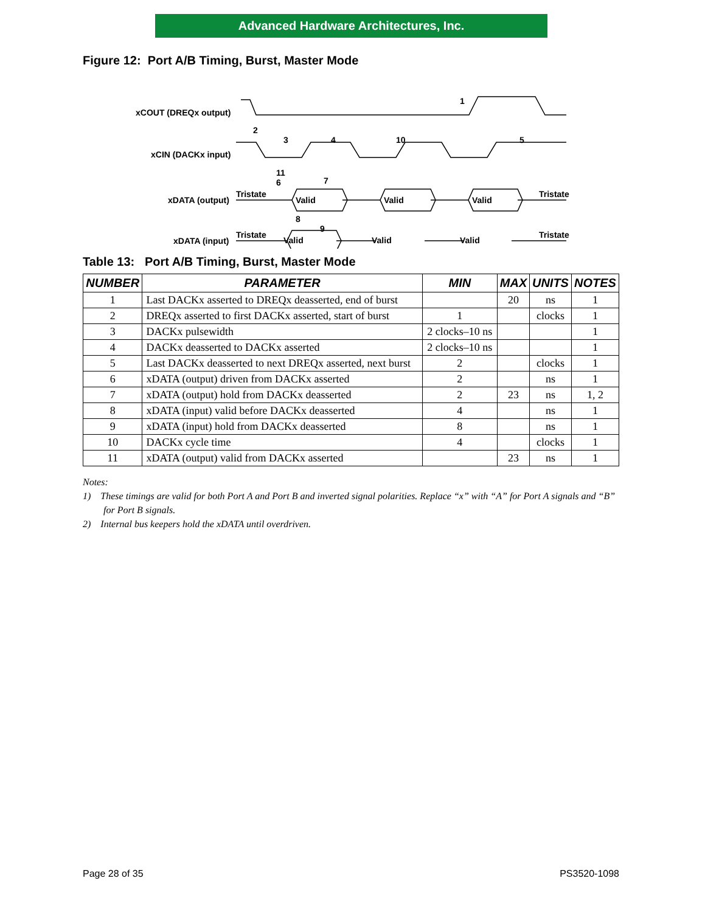Advanced Hardware Architectures, Inc.
Figure 12: Port A/B Timing, Burst, Master Mode
Valid
Valid
Valid
Valid
Valid
Valid
Tristate
Tristate
Tristate
Tristate
xCOUT (DREQx output)
xCIN (DACKx input)
xDATA (output)
xDATA (input)
1
2
3
4
10
5
11
6
7
8
9
Table 13: Port A/B Timing, Burst, Master Mode
| NUMBER | PARAMETER | MIN | MAX | UNITS | NOTES |
| --- | --- | --- | --- | --- | --- |
| 1 | Last DACKx asserted to DREQx deasserted, end of burst | | 20 | ns | 1 |
| 2 | DREQx asserted to first DACKx asserted, start of burst | 1 | | clocks | 1 |
| 3 | DACKx pulsewidth | 2 clocks–10 ns | | | 1 |
| 4 | DACKx deasserted to DACKx asserted | 2 clocks–10 ns | | | 1 |
| 5 | Last DACKx deasserted to next DREQx asserted, next burst | 2 | | clocks | 1 |
| 6 | xDATA (output) driven from DACKx asserted | 2 | | ns | 1 |
| 7 | xDATA (output) hold from DACKx deasserted | 2 | 23 | ns | 1, 2 |
| 8 | xDATA (input) valid before DACKx deasserted | 4 | | ns | 1 |
| 9 | xDATA (input) hold from DACKx deasserted | 8 | | ns | 1 |
| 10 | DACKx cycle time | 4 | | clocks | 1 |
| 11 | xDATA (output) valid from DACKx asserted | | 23 | ns | 1 |
Notes:
1) These timings are valid for both Port A and Port B and inverted signal polarities. Replace “x” with “A” for Port A signals and “B” for Port B signals.
2) Internal bus keepers hold the xDATA until overdriven.
Page 28 of 35 PS3520-1098